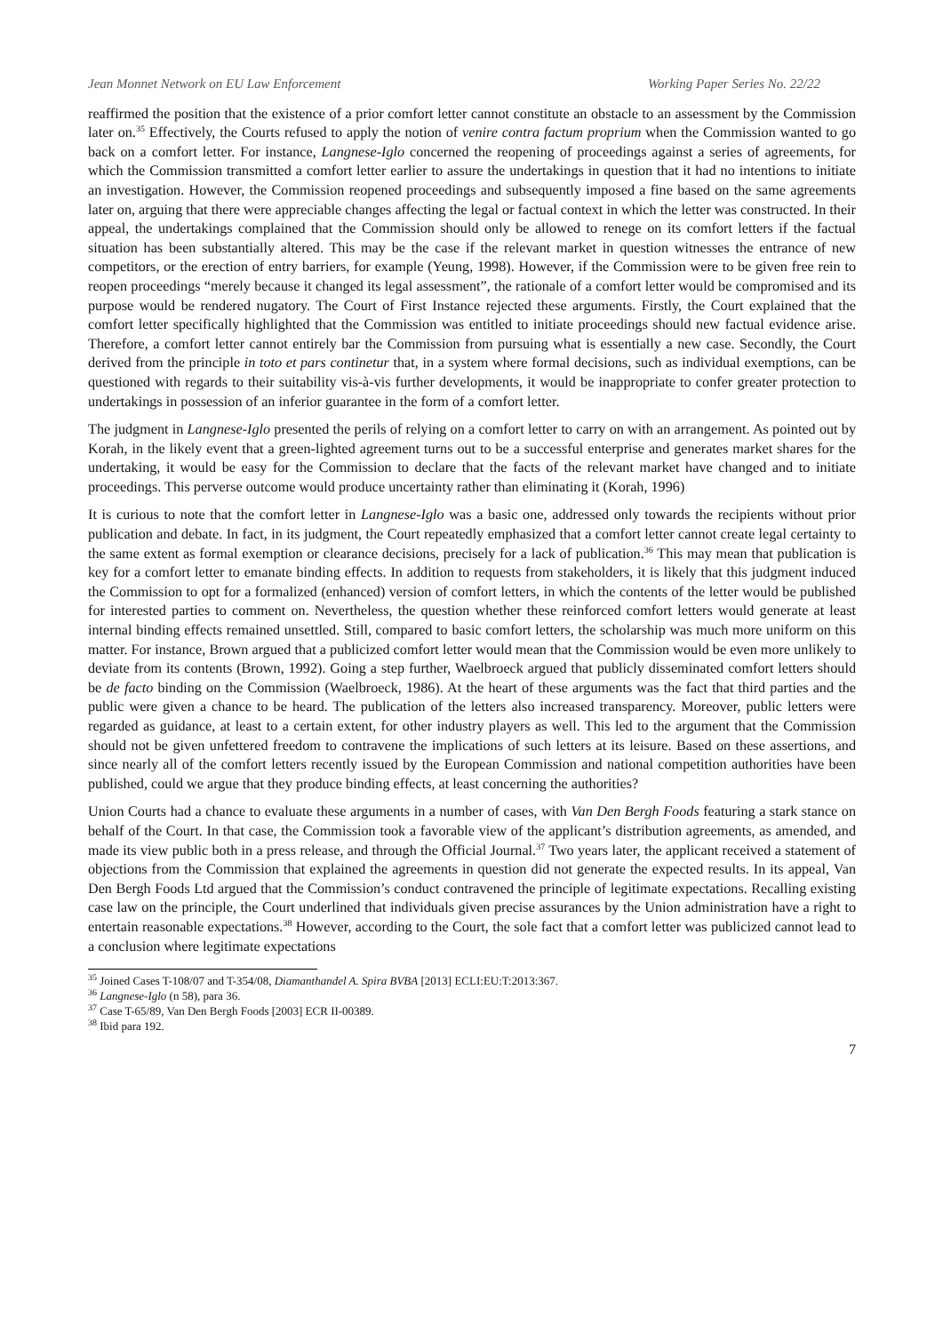Jean Monnet Network on EU Law Enforcement Working Paper Series No. 22/22
reaffirmed the position that the existence of a prior comfort letter cannot constitute an obstacle to an assessment by the Commission later on.<sup>35</sup> Effectively, the Courts refused to apply the notion of venire contra factum proprium when the Commission wanted to go back on a comfort letter. For instance, Langnese-Iglo concerned the reopening of proceedings against a series of agreements, for which the Commission transmitted a comfort letter earlier to assure the undertakings in question that it had no intentions to initiate an investigation. However, the Commission reopened proceedings and subsequently imposed a fine based on the same agreements later on, arguing that there were appreciable changes affecting the legal or factual context in which the letter was constructed. In their appeal, the undertakings complained that the Commission should only be allowed to renege on its comfort letters if the factual situation has been substantially altered. This may be the case if the relevant market in question witnesses the entrance of new competitors, or the erection of entry barriers, for example (Yeung, 1998). However, if the Commission were to be given free rein to reopen proceedings “merely because it changed its legal assessment”, the rationale of a comfort letter would be compromised and its purpose would be rendered nugatory. The Court of First Instance rejected these arguments. Firstly, the Court explained that the comfort letter specifically highlighted that the Commission was entitled to initiate proceedings should new factual evidence arise. Therefore, a comfort letter cannot entirely bar the Commission from pursuing what is essentially a new case. Secondly, the Court derived from the principle in toto et pars continetur that, in a system where formal decisions, such as individual exemptions, can be questioned with regards to their suitability vis-à-vis further developments, it would be inappropriate to confer greater protection to undertakings in possession of an inferior guarantee in the form of a comfort letter.
The judgment in Langnese-Iglo presented the perils of relying on a comfort letter to carry on with an arrangement. As pointed out by Korah, in the likely event that a green-lighted agreement turns out to be a successful enterprise and generates market shares for the undertaking, it would be easy for the Commission to declare that the facts of the relevant market have changed and to initiate proceedings. This perverse outcome would produce uncertainty rather than eliminating it (Korah, 1996)
It is curious to note that the comfort letter in Langnese-Iglo was a basic one, addressed only towards the recipients without prior publication and debate. In fact, in its judgment, the Court repeatedly emphasized that a comfort letter cannot create legal certainty to the same extent as formal exemption or clearance decisions, precisely for a lack of publication.<sup>36</sup> This may mean that publication is key for a comfort letter to emanate binding effects. In addition to requests from stakeholders, it is likely that this judgment induced the Commission to opt for a formalized (enhanced) version of comfort letters, in which the contents of the letter would be published for interested parties to comment on. Nevertheless, the question whether these reinforced comfort letters would generate at least internal binding effects remained unsettled. Still, compared to basic comfort letters, the scholarship was much more uniform on this matter. For instance, Brown argued that a publicized comfort letter would mean that the Commission would be even more unlikely to deviate from its contents (Brown, 1992). Going a step further, Waelbroeck argued that publicly disseminated comfort letters should be de facto binding on the Commission (Waelbroeck, 1986). At the heart of these arguments was the fact that third parties and the public were given a chance to be heard. The publication of the letters also increased transparency. Moreover, public letters were regarded as guidance, at least to a certain extent, for other industry players as well. This led to the argument that the Commission should not be given unfettered freedom to contravene the implications of such letters at its leisure. Based on these assertions, and since nearly all of the comfort letters recently issued by the European Commission and national competition authorities have been published, could we argue that they produce binding effects, at least concerning the authorities?
Union Courts had a chance to evaluate these arguments in a number of cases, with Van Den Bergh Foods featuring a stark stance on behalf of the Court. In that case, the Commission took a favorable view of the applicant’s distribution agreements, as amended, and made its view public both in a press release, and through the Official Journal.<sup>37</sup> Two years later, the applicant received a statement of objections from the Commission that explained the agreements in question did not generate the expected results. In its appeal, Van Den Bergh Foods Ltd argued that the Commission’s conduct contravened the principle of legitimate expectations. Recalling existing case law on the principle, the Court underlined that individuals given precise assurances by the Union administration have a right to entertain reasonable expectations.<sup>38</sup> However, according to the Court, the sole fact that a comfort letter was publicized cannot lead to a conclusion where legitimate expectations
<sup>35</sup> Joined Cases T-108/07 and T-354/08, Diamanthandel A. Spira BVBA [2013] ECLI:EU:T:2013:367.
<sup>36</sup> Langnese-Iglo (n 58), para 36.
<sup>37</sup> Case T-65/89, Van Den Bergh Foods [2003] ECR II-00389.
<sup>38</sup> Ibid para 192.
7